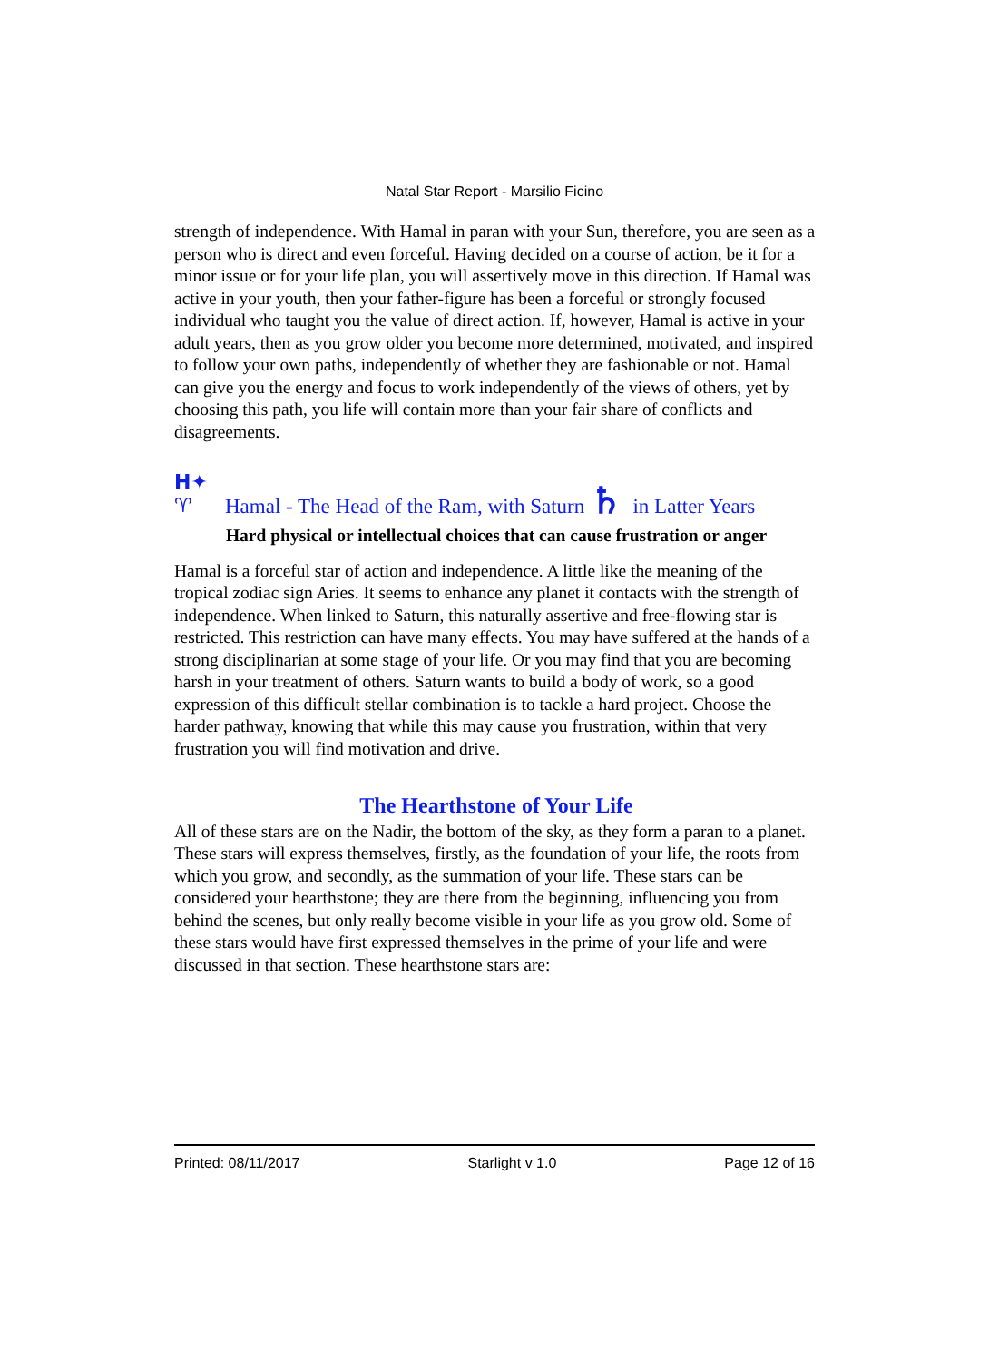Natal Star Report - Marsilio Ficino
strength of independence. With Hamal in paran with your Sun, therefore, you are seen as a person who is direct and even forceful. Having decided on a course of action, be it for a minor issue or for your life plan, you will assertively move in this direction. If Hamal was active in your youth, then your father-figure has been a forceful or strongly focused individual who taught you the value of direct action. If, however, Hamal is active in your adult years, then as you grow older you become more determined, motivated, and inspired to follow your own paths, independently of whether they are fashionable or not. Hamal can give you the energy and focus to work independently of the views of others, yet by choosing this path, you life will contain more than your fair share of conflicts and disagreements.
H✦
♈ Hamal - The Head of the Ram, with Saturn ♄ in Latter Years
Hard physical or intellectual choices that can cause frustration or anger
Hamal is a forceful star of action and independence. A little like the meaning of the tropical zodiac sign Aries. It seems to enhance any planet it contacts with the strength of independence. When linked to Saturn, this naturally assertive and free-flowing star is restricted. This restriction can have many effects. You may have suffered at the hands of a strong disciplinarian at some stage of your life. Or you may find that you are becoming harsh in your treatment of others. Saturn wants to build a body of work, so a good expression of this difficult stellar combination is to tackle a hard project. Choose the harder pathway, knowing that while this may cause you frustration, within that very frustration you will find motivation and drive.
The Hearthstone of Your Life
All of these stars are on the Nadir, the bottom of the sky, as they form a paran to a planet. These stars will express themselves, firstly, as the foundation of your life, the roots from which you grow, and secondly, as the summation of your life. These stars can be considered your hearthstone; they are there from the beginning, influencing you from behind the scenes, but only really become visible in your life as you grow old. Some of these stars would have first expressed themselves in the prime of your life and were discussed in that section. These hearthstone stars are:
Printed: 08/11/2017 Starlight v 1.0 Page 12 of 16